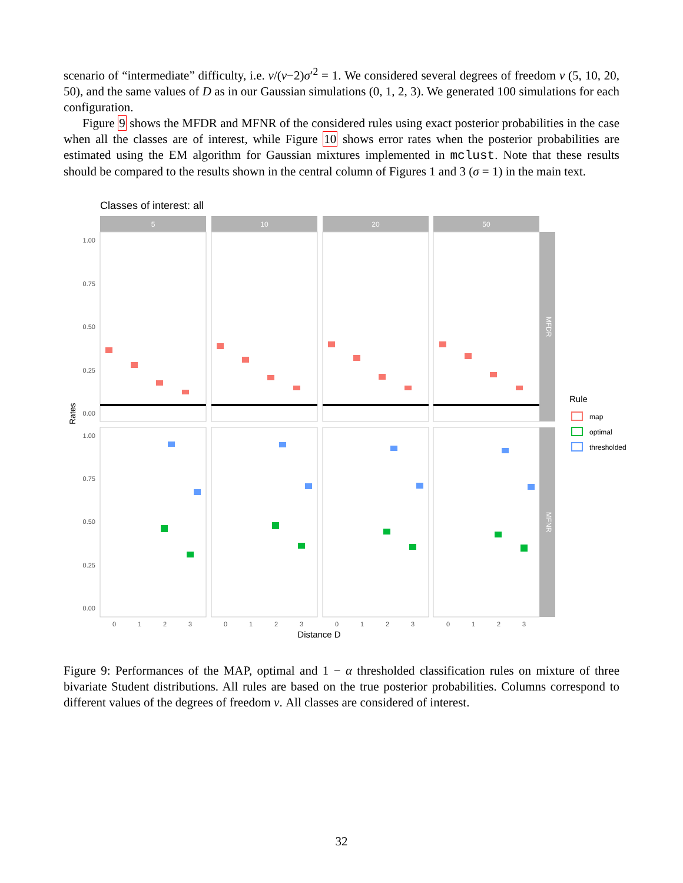scenario of “intermediate” difficulty, i.e. ν/(ν−2)σ′<sup>2</sup> = 1. We considered several degrees of freedom ν (5, 10, 20, 50), and the same values of D as in our Gaussian simulations (0, 1, 2, 3). We generated 100 simulations for each configuration.
Figure 9 shows the MFDR and MFNR of the considered rules using exact posterior probabilities in the case when all the classes are of interest, while Figure 10 shows error rates when the posterior probabilities are estimated using the EM algorithm for Gaussian mixtures implemented in mclust. Note that these results should be compared to the results shown in the central column of Figures 1 and 3 (σ = 1) in the main text.
Classes of interest: all
5
10
20
50
MFDR
MFNR
1.00
0.75
0.50
0.25
0.00
1.00
0.75
0.50
0.25
0.00
0
1
2
3
0
1
2
3
0
1
2
3
0
1
2
3
Distance D
Rates
Rule
map
optimal
thresholded
Figure 9: Performances of the MAP, optimal and 1 − α thresholded classification rules on mixture of three bivariate Student distributions. All rules are based on the true posterior probabilities. Columns correspond to different values of the degrees of freedom ν. All classes are considered of interest.
32